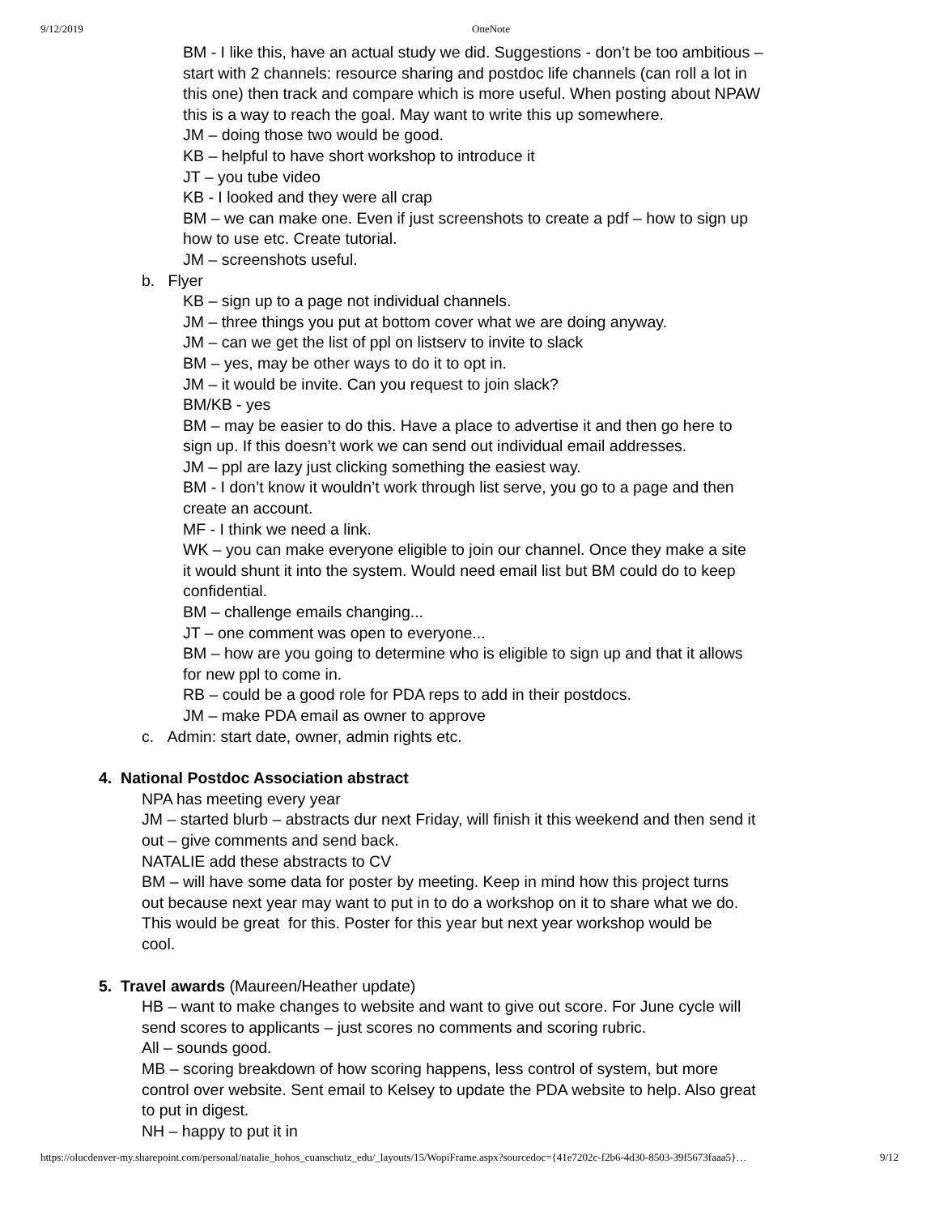9/12/2019 OneNote
BM - I like this, have an actual study we did. Suggestions - don’t be too ambitious – start with 2 channels: resource sharing and postdoc life channels (can roll a lot in this one) then track and compare which is more useful. When posting about NPAW this is a way to reach the goal. May want to write this up somewhere.
JM – doing those two would be good.
KB – helpful to have short workshop to introduce it
JT – you tube video
KB - I looked and they were all crap
BM – we can make one. Even if just screenshots to create a pdf – how to sign up how to use etc. Create tutorial.
JM – screenshots useful.
b. Flyer
KB – sign up to a page not individual channels.
JM – three things you put at bottom cover what we are doing anyway.
JM – can we get the list of ppl on listserv to invite to slack
BM – yes, may be other ways to do it to opt in.
JM – it would be invite. Can you request to join slack?
BM/KB - yes
BM – may be easier to do this. Have a place to advertise it and then go here to sign up. If this doesn’t work we can send out individual email addresses.
JM – ppl are lazy just clicking something the easiest way.
BM - I don’t know it wouldn’t work through list serve, you go to a page and then create an account.
MF - I think we need a link.
WK – you can make everyone eligible to join our channel. Once they make a site it would shunt it into the system. Would need email list but BM could do to keep confidential.
BM – challenge emails changing...
JT – one comment was open to everyone...
BM – how are you going to determine who is eligible to sign up and that it allows for new ppl to come in.
RB – could be a good role for PDA reps to add in their postdocs.
JM – make PDA email as owner to approve
c. Admin: start date, owner, admin rights etc.
4. National Postdoc Association abstract
NPA has meeting every year
JM – started blurb – abstracts dur next Friday, will finish it this weekend and then send it out – give comments and send back.
NATALIE add these abstracts to CV
BM – will have some data for poster by meeting. Keep in mind how this project turns out because next year may want to put in to do a workshop on it to share what we do. This would be great for this. Poster for this year but next year workshop would be cool.
5. Travel awards (Maureen/Heather update)
HB – want to make changes to website and want to give out score. For June cycle will send scores to applicants – just scores no comments and scoring rubric.
All – sounds good.
MB – scoring breakdown of how scoring happens, less control of system, but more control over website. Sent email to Kelsey to update the PDA website to help. Also great to put in digest.
NH – happy to put it in
https://olucdenver-my.sharepoint.com/personal/natalie_hohos_cuanschutz_edu/_layouts/15/WopiFrame.aspx?sourcedoc={41e7202c-f2b6-4d30-8503-39f5673faaa5}… 9/12